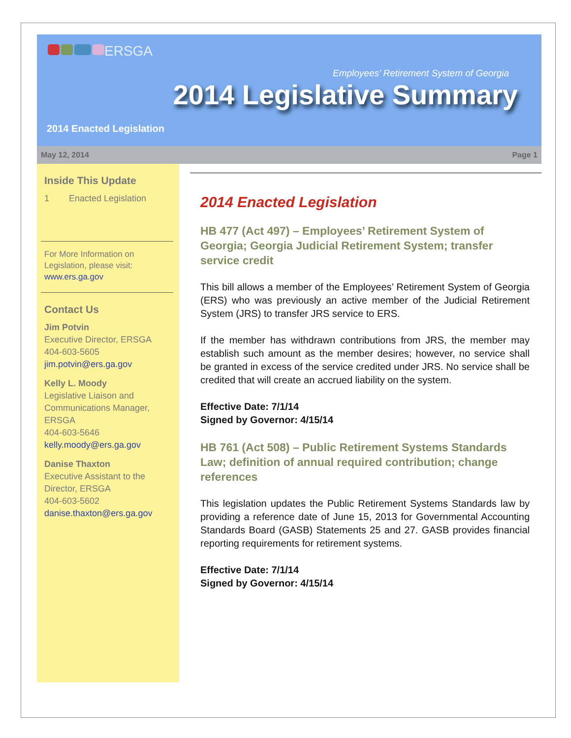ERSGA
Employees’ Retirement System of Georgia
2014 Legislative Summary
2014 Enacted Legislation
May 12, 2014 Page 1
Inside This Update
1 Enacted Legislation
For More Information on Legislation, please visit: www.ers.ga.gov
Contact Us
Jim Potvin
Executive Director, ERSGA
404-603-5605
jim.potvin@ers.ga.gov
Kelly L. Moody
Legislative Liaison and Communications Manager, ERSGA
404-603-5646
kelly.moody@ers.ga.gov
Danise Thaxton
Executive Assistant to the Director, ERSGA
404-603-5602
danise.thaxton@ers.ga.gov
2014 Enacted Legislation
HB 477 (Act 497) – Employees’ Retirement System of Georgia; Georgia Judicial Retirement System; transfer service credit
This bill allows a member of the Employees’ Retirement System of Georgia (ERS) who was previously an active member of the Judicial Retirement System (JRS) to transfer JRS service to ERS.
If the member has withdrawn contributions from JRS, the member may establish such amount as the member desires; however, no service shall be granted in excess of the service credited under JRS. No service shall be credited that will create an accrued liability on the system.
Effective Date: 7/1/14
Signed by Governor: 4/15/14
HB 761 (Act 508) – Public Retirement Systems Standards Law; definition of annual required contribution; change references
This legislation updates the Public Retirement Systems Standards law by providing a reference date of June 15, 2013 for Governmental Accounting Standards Board (GASB) Statements 25 and 27. GASB provides financial reporting requirements for retirement systems.
Effective Date: 7/1/14
Signed by Governor: 4/15/14